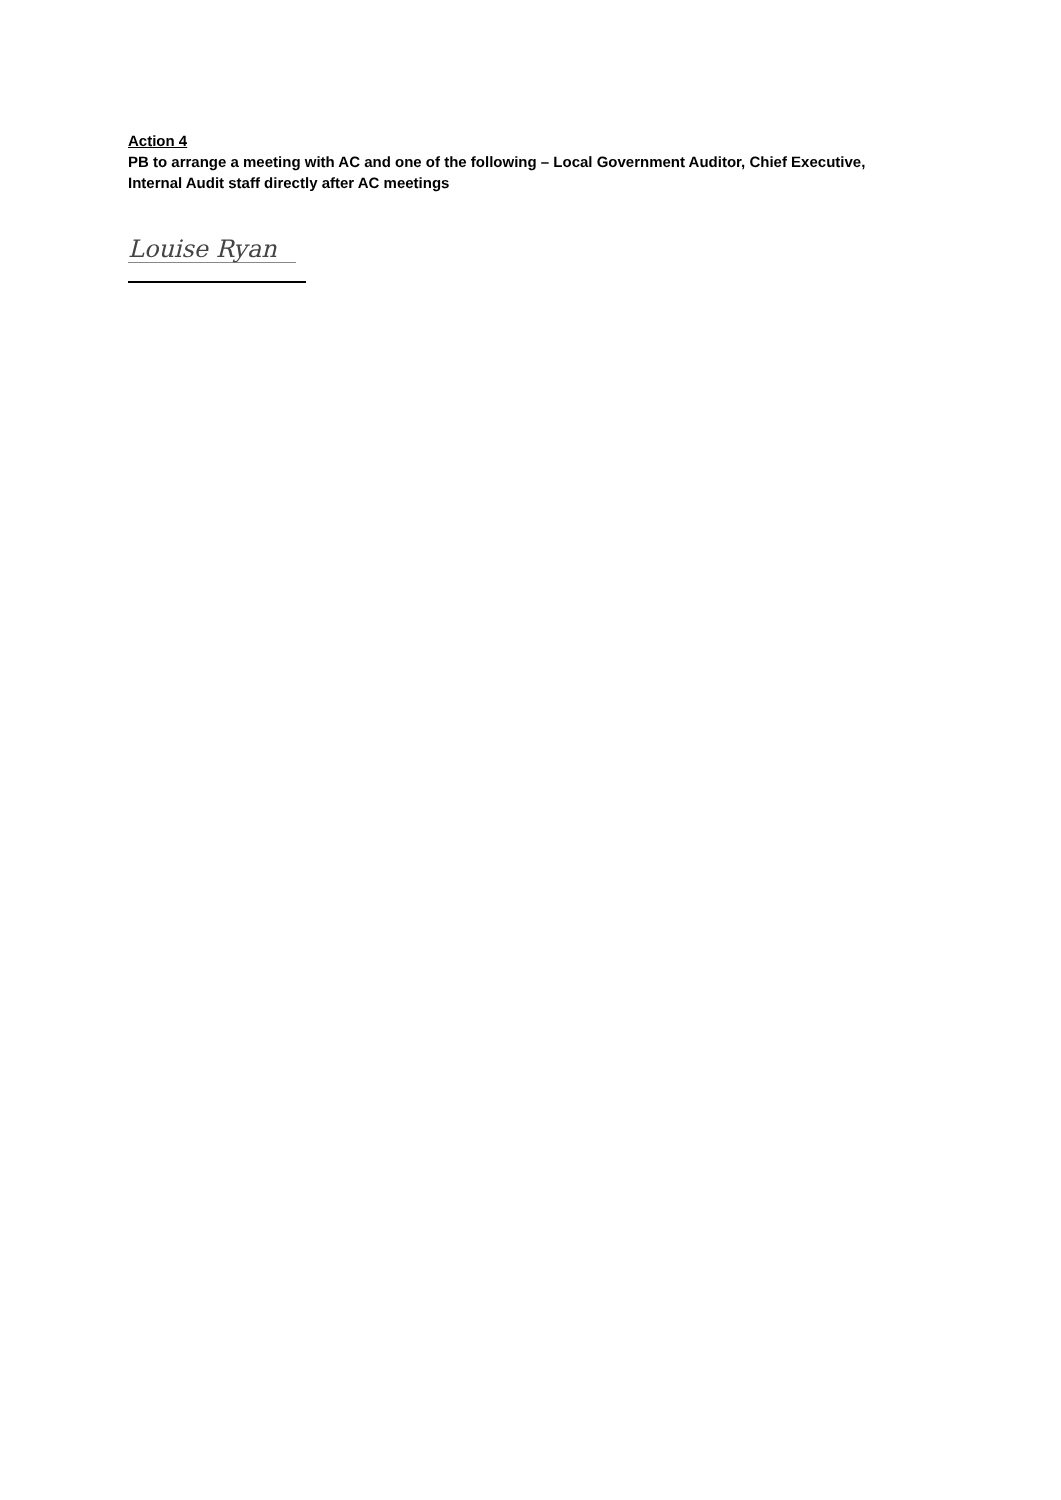Action 4
PB to arrange a meeting with AC and one of the following – Local Government Auditor, Chief Executive, Internal Audit staff directly after AC meetings
Louise Ryan